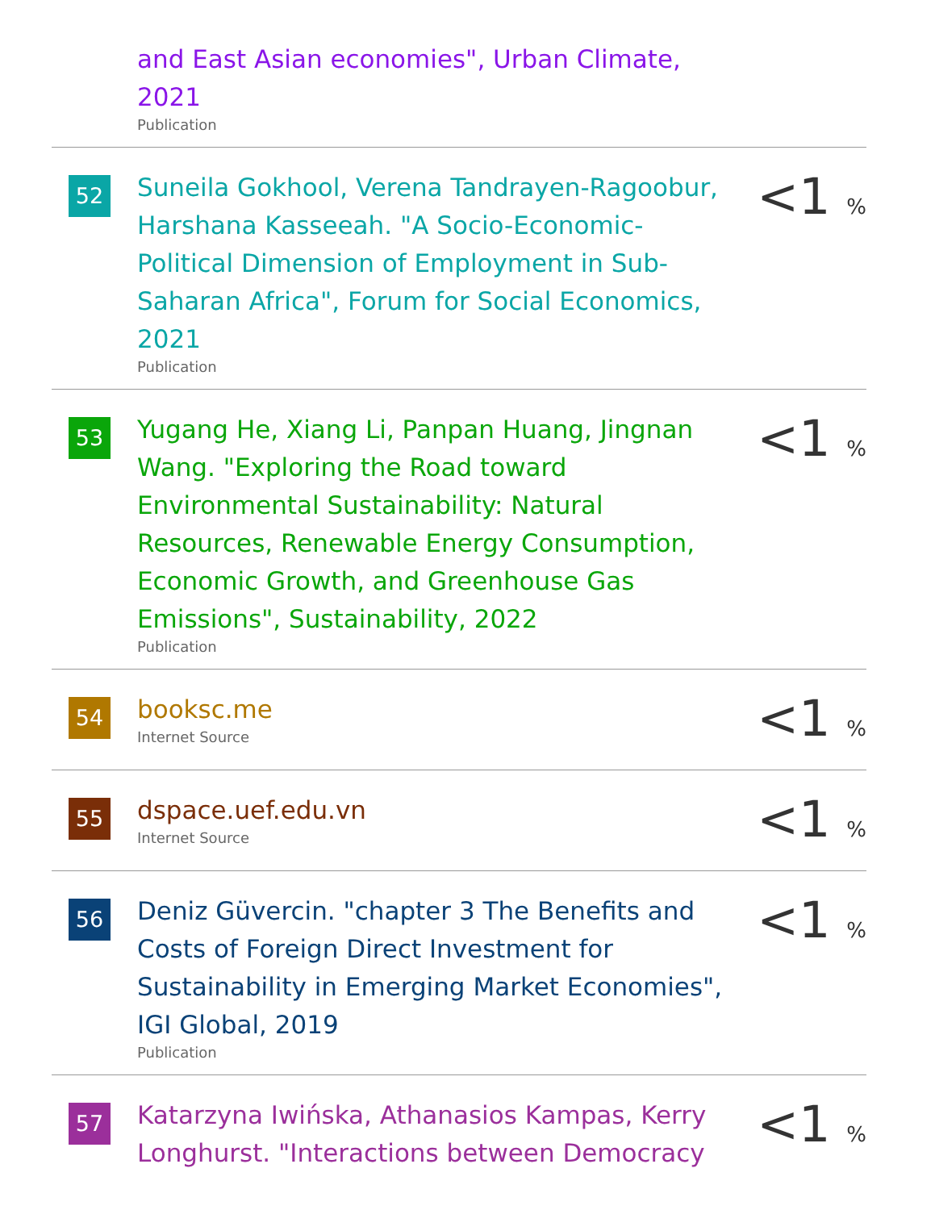and East Asian economies", Urban Climate, 2021
Publication
52
Suneila Gokhool, Verena Tandrayen-Ragoobur, Harshana Kasseeah. "A Socio-Economic-Political Dimension of Employment in Sub-Saharan Africa", Forum for Social Economics, 2021
Publication
<1 %
53
Yugang He, Xiang Li, Panpan Huang, Jingnan Wang. "Exploring the Road toward Environmental Sustainability: Natural Resources, Renewable Energy Consumption, Economic Growth, and Greenhouse Gas Emissions", Sustainability, 2022
Publication
<1 %
54
booksc.me
Internet Source
<1 %
55
dspace.uef.edu.vn
Internet Source
<1 %
56
Deniz Güvercin. "chapter 3 The Benefits and Costs of Foreign Direct Investment for Sustainability in Emerging Market Economies", IGI Global, 2019
Publication
<1 %
57
Katarzyna Iwińska, Athanasios Kampas, Kerry Longhurst. "Interactions between Democracy
<1 %